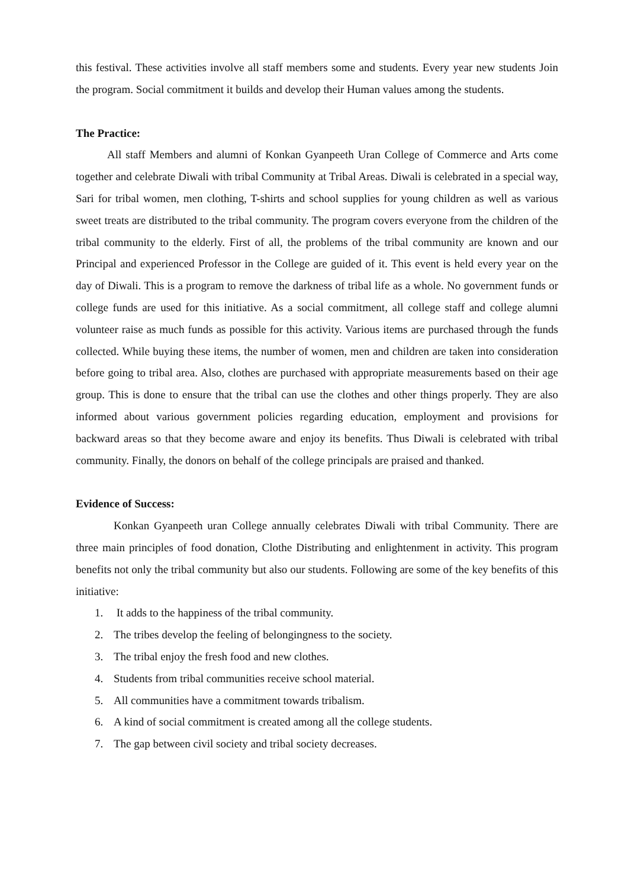this festival. These activities involve all staff members some and students. Every year new students Join the program. Social commitment it builds and develop their Human values among the students.
The Practice:
All staff Members and alumni of Konkan Gyanpeeth Uran College of Commerce and Arts come together and celebrate Diwali with tribal Community at Tribal Areas. Diwali is celebrated in a special way, Sari for tribal women, men clothing, T-shirts and school supplies for young children as well as various sweet treats are distributed to the tribal community. The program covers everyone from the children of the tribal community to the elderly. First of all, the problems of the tribal community are known and our Principal and experienced Professor in the College are guided of it. This event is held every year on the day of Diwali. This is a program to remove the darkness of tribal life as a whole. No government funds or college funds are used for this initiative. As a social commitment, all college staff and college alumni volunteer raise as much funds as possible for this activity. Various items are purchased through the funds collected. While buying these items, the number of women, men and children are taken into consideration before going to tribal area. Also, clothes are purchased with appropriate measurements based on their age group. This is done to ensure that the tribal can use the clothes and other things properly. They are also informed about various government policies regarding education, employment and provisions for backward areas so that they become aware and enjoy its benefits. Thus Diwali is celebrated with tribal community. Finally, the donors on behalf of the college principals are praised and thanked.
Evidence of Success:
Konkan Gyanpeeth uran College annually celebrates Diwali with tribal Community. There are three main principles of food donation, Clothe Distributing and enlightenment in activity. This program benefits not only the tribal community but also our students. Following are some of the key benefits of this initiative:
1. It adds to the happiness of the tribal community.
2. The tribes develop the feeling of belongingness to the society.
3. The tribal enjoy the fresh food and new clothes.
4. Students from tribal communities receive school material.
5. All communities have a commitment towards tribalism.
6. A kind of social commitment is created among all the college students.
7. The gap between civil society and tribal society decreases.